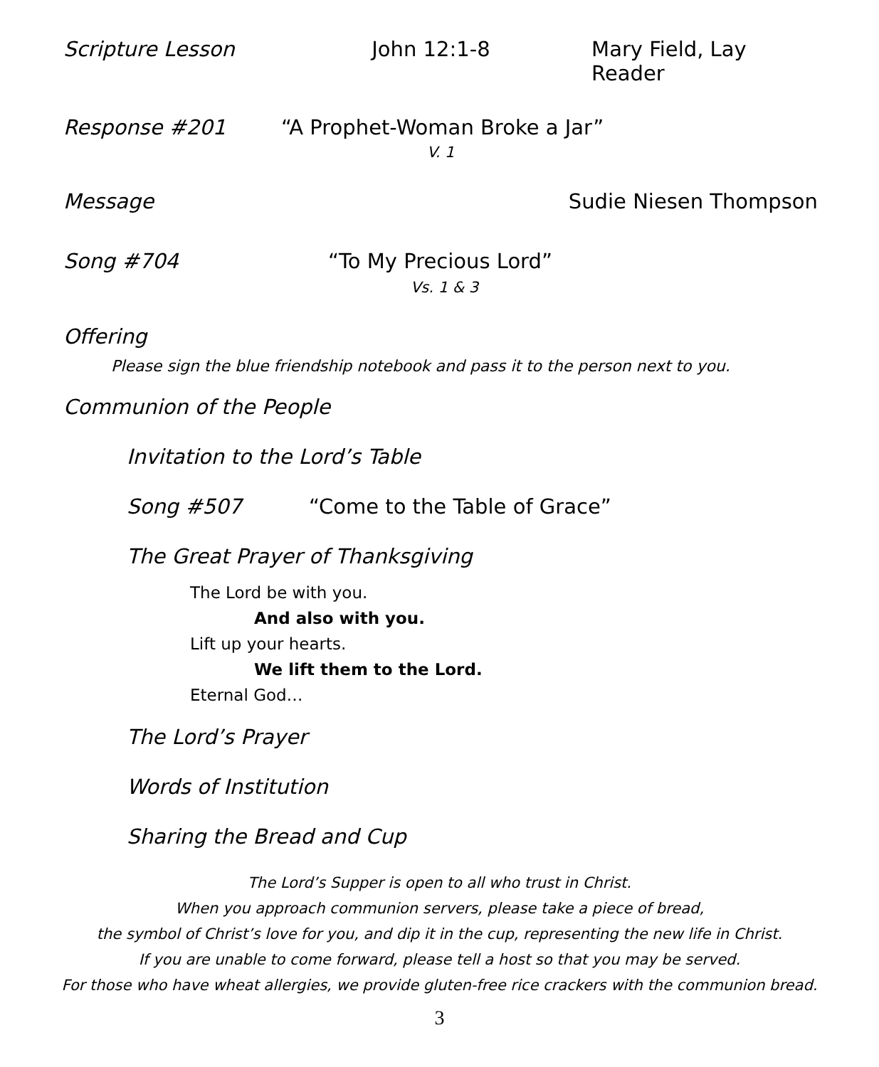Scripture Lesson John 12:1-8 Mary Field, Lay Reader
Response #201 “A Prophet-Woman Broke a Jar”
V. 1
Message Sudie Niesen Thompson
Song #704 “To My Precious Lord”
Vs. 1 & 3
Offering
Please sign the blue friendship notebook and pass it to the person next to you.
Communion of the People
Invitation to the Lord’s Table
Song #507 “Come to the Table of Grace”
The Great Prayer of Thanksgiving
The Lord be with you.
And also with you.
Lift up your hearts.
We lift them to the Lord.
Eternal God…
The Lord’s Prayer
Words of Institution
Sharing the Bread and Cup
The Lord’s Supper is open to all who trust in Christ.
When you approach communion servers, please take a piece of bread,
the symbol of Christ’s love for you, and dip it in the cup, representing the new life in Christ.
If you are unable to come forward, please tell a host so that you may be served.
For those who have wheat allergies, we provide gluten-free rice crackers with the communion bread.
3